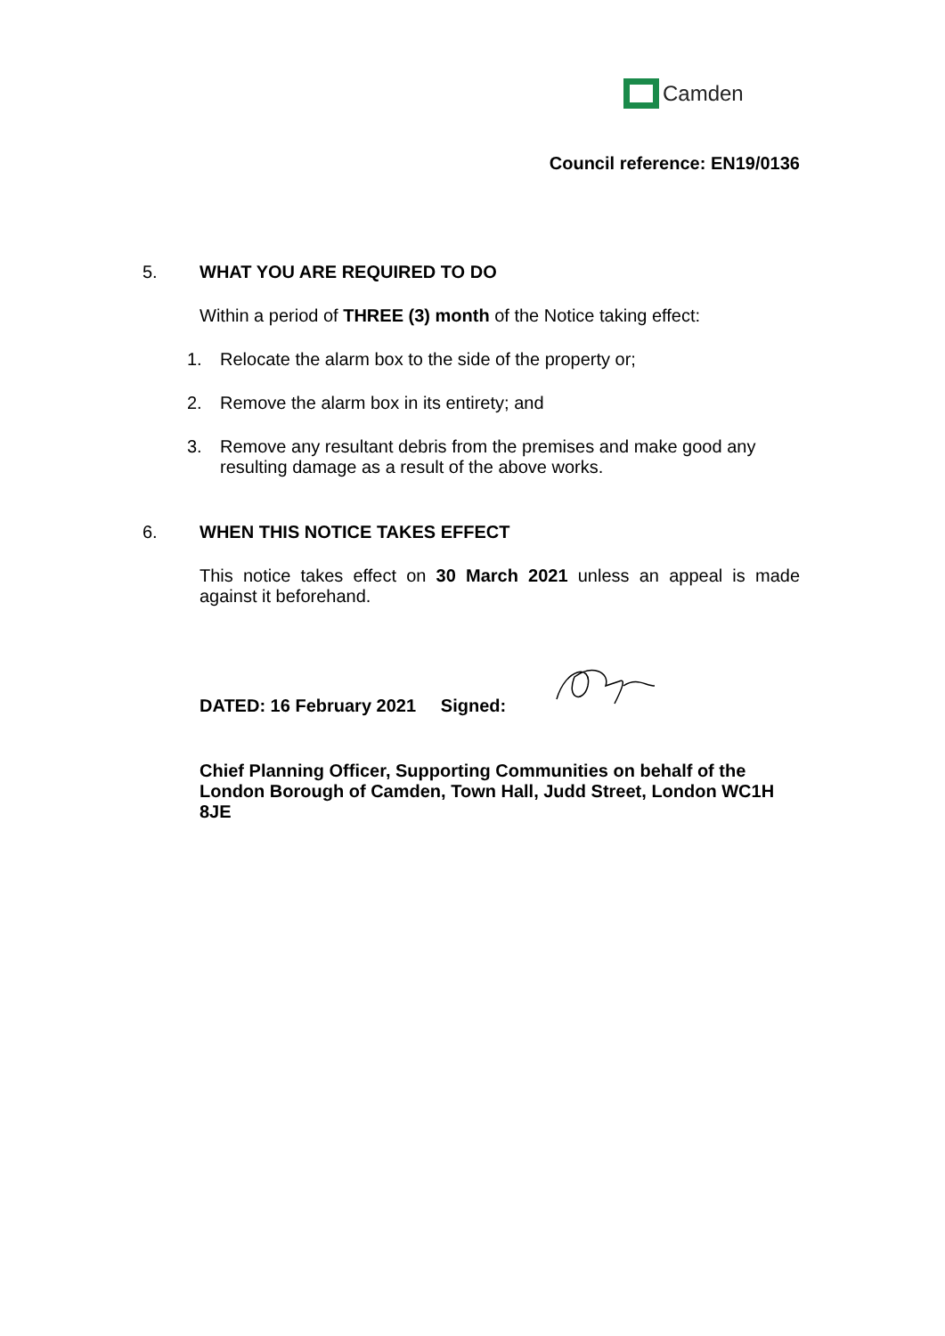Camden
Council reference: EN19/0136
5. WHAT YOU ARE REQUIRED TO DO
Within a period of THREE (3) month of the Notice taking effect:
1. Relocate the alarm box to the side of the property or;
2. Remove the alarm box in its entirety; and
3. Remove any resultant debris from the premises and make good any resulting damage as a result of the above works.
6. WHEN THIS NOTICE TAKES EFFECT
This notice takes effect on 30 March 2021 unless an appeal is made against it beforehand.
DATED: 16 February 2021 Signed:
Chief Planning Officer, Supporting Communities on behalf of the London Borough of Camden, Town Hall, Judd Street, London WC1H 8JE